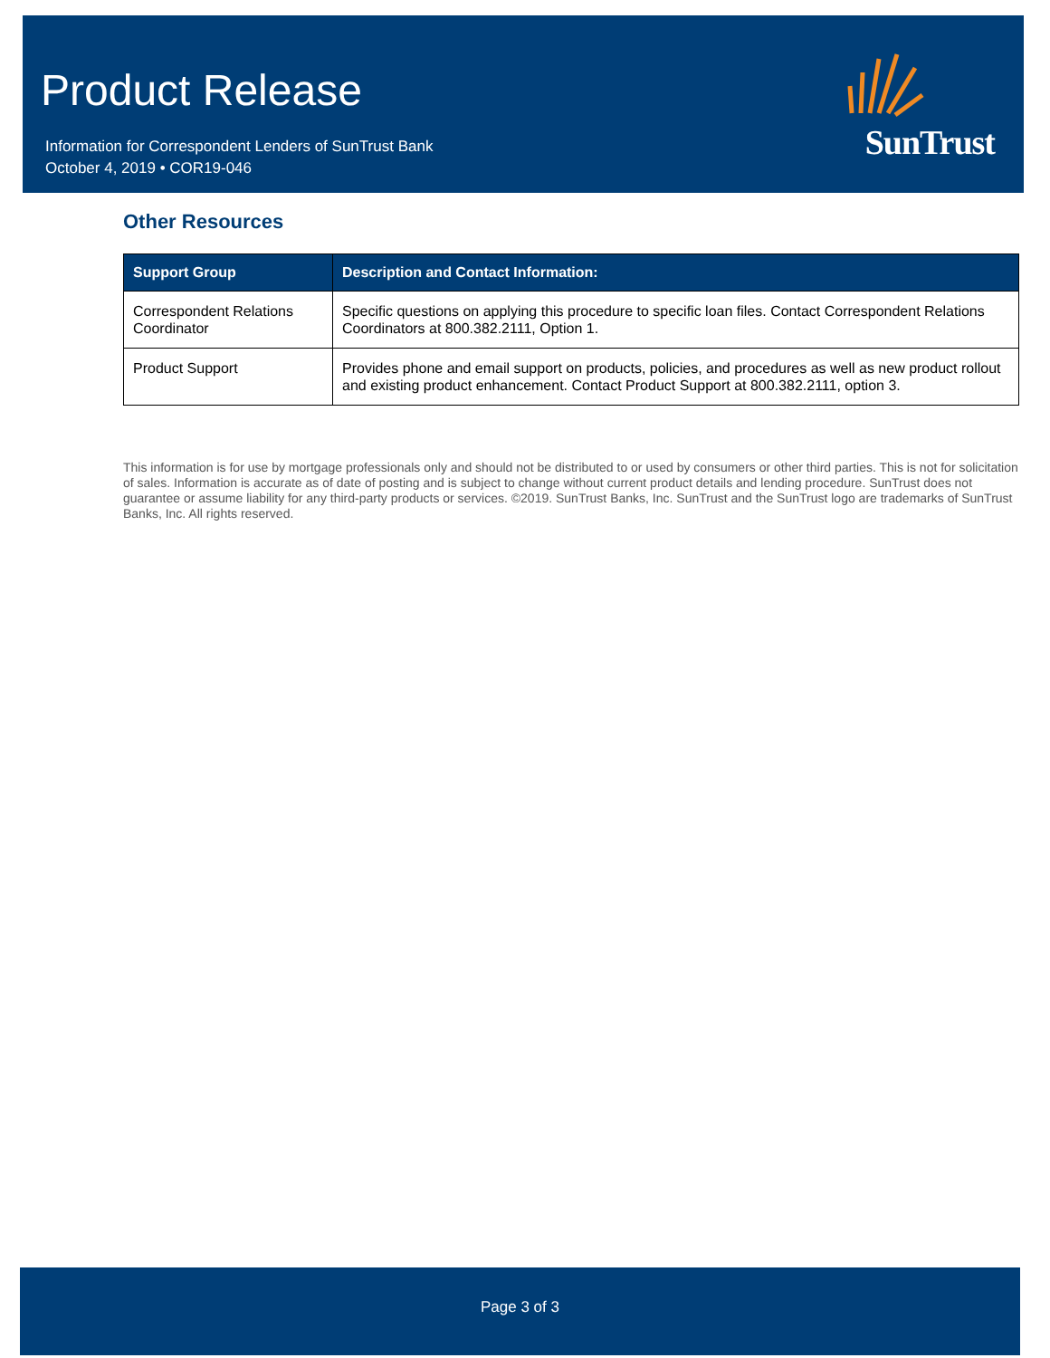Product Release
Information for Correspondent Lenders of SunTrust Bank
October 4, 2019 • COR19-046
SunTrust
Other Resources
| Support Group | Description and Contact Information: |
| --- | --- |
| Correspondent Relations Coordinator | Specific questions on applying this procedure to specific loan files. Contact Correspondent Relations Coordinators at 800.382.2111, Option 1. |
| Product Support | Provides phone and email support on products, policies, and procedures as well as new product rollout and existing product enhancement. Contact Product Support at 800.382.2111, option 3. |
This information is for use by mortgage professionals only and should not be distributed to or used by consumers or other third parties. This is not for solicitation of sales. Information is accurate as of date of posting and is subject to change without current product details and lending procedure. SunTrust does not guarantee or assume liability for any third-party products or services. ©2019. SunTrust Banks, Inc. SunTrust and the SunTrust logo are trademarks of SunTrust Banks, Inc. All rights reserved.
Page 3 of 3